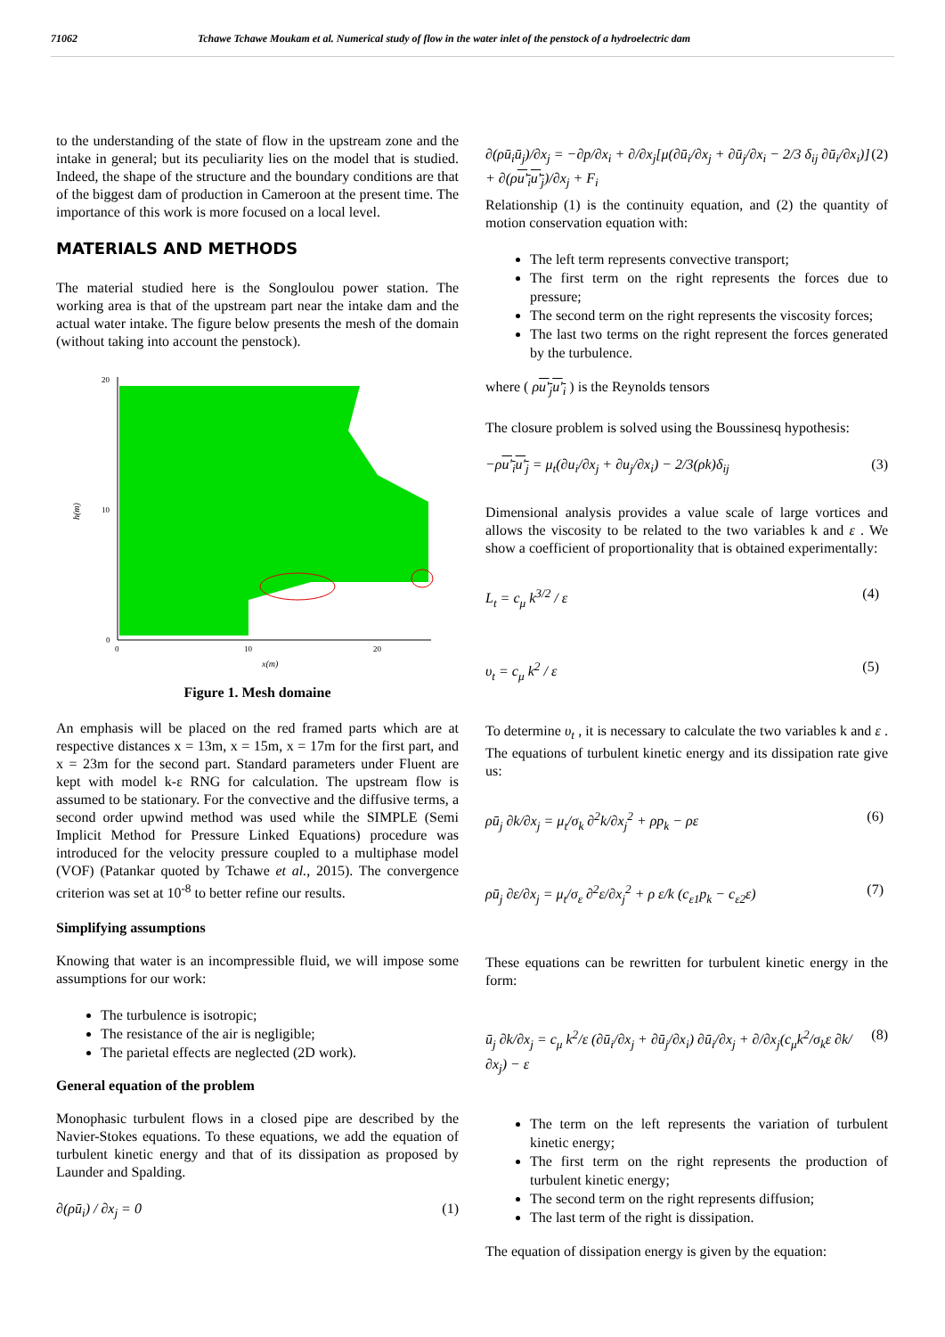71062 Tchawe Tchawe Moukam et al. Numerical study of flow in the water inlet of the penstock of a hydroelectric dam
to the understanding of the state of flow in the upstream zone and the intake in general; but its peculiarity lies on the model that is studied. Indeed, the shape of the structure and the boundary conditions are that of the biggest dam of production in Cameroon at the present time. The importance of this work is more focused on a local level.
MATERIALS AND METHODS
The material studied here is the Songloulou power station. The working area is that of the upstream part near the intake dam and the actual water intake. The figure below presents the mesh of the domain (without taking into account the penstock).
h(m)
20
10
0
0
10
20
x(m)
Figure 1. Mesh domaine
An emphasis will be placed on the red framed parts which are at respective distances x = 13m, x = 15m, x = 17m for the first part, and x = 23m for the second part. Standard parameters under Fluent are kept with model k-ε RNG for calculation. The upstream flow is assumed to be stationary. For the convective and the diffusive terms, a second order upwind method was used while the SIMPLE (Semi Implicit Method for Pressure Linked Equations) procedure was introduced for the velocity pressure coupled to a multiphase model (VOF) (Patankar quoted by Tchawe et al., 2015). The convergence criterion was set at 10<sup>-8</sup> to better refine our results.
Simplifying assumptions
Knowing that water is an incompressible fluid, we will impose some assumptions for our work:
The turbulence is isotropic;
The resistance of the air is negligible;
The parietal effects are neglected (2D work).
General equation of the problem
Monophasic turbulent flows in a closed pipe are described by the Navier-Stokes equations. To these equations, we add the equation of turbulent kinetic energy and that of its dissipation as proposed by Launder and Spalding.
∂(ρū<sub>i</sub>) / ∂x<sub>j</sub> = 0 (1)
∂(ρū<sub>i</sub>ū<sub>j</sub>)/∂x<sub>j</sub> = −∂p/∂x<sub>i</sub> + ∂/∂x<sub>j</sub>[μ(∂ū<sub>i</sub>/∂x<sub>j</sub> + ∂ū<sub>j</sub>/∂x<sub>i</sub> − 2/3 δ<sub>ij</sub> ∂ū<sub>i</sub>/∂x<sub>i</sub>)] + ∂(ρu'<sub>i</sub>u'<sub>j</sub>)/∂x<sub>j</sub> + F<sub>i</sub> (2)
Relationship (1) is the continuity equation, and (2) the quantity of motion conservation equation with:
The left term represents convective transport;
The first term on the right represents the forces due to pressure;
The second term on the right represents the viscosity forces;
The last two terms on the right represent the forces generated by the turbulence.
where ( ρu'<sub>j</sub>u'<sub>i</sub> ) is the Reynolds tensors
The closure problem is solved using the Boussinesq hypothesis:
−ρu'<sub>i</sub>u'<sub>j</sub> = μ<sub>t</sub>(∂u<sub>i</sub>/∂x<sub>j</sub> + ∂u<sub>j</sub>/∂x<sub>i</sub>) − 2/3(ρk)δ<sub>ij</sub> (3)
Dimensional analysis provides a value scale of large vortices and allows the viscosity to be related to the two variables k and ε . We show a coefficient of proportionality that is obtained experimentally:
L<sub>t</sub> = c<sub>μ</sub> k<sup>3/2</sup> / ε (4)
υ<sub>t</sub> = c<sub>μ</sub> k<sup>2</sup> / ε (5)
To determine υ<sub>t</sub> , it is necessary to calculate the two variables k and ε . The equations of turbulent kinetic energy and its dissipation rate give us:
ρū<sub>j</sub> ∂k/∂x<sub>j</sub> = μ<sub>t</sub>/σ<sub>k</sub> ∂<sup>2</sup>k/∂x<sub>j</sub><sup>2</sup> + ρp<sub>k</sub> − ρε (6)
ρū<sub>j</sub> ∂ε/∂x<sub>j</sub> = μ<sub>t</sub>/σ<sub>ε</sub> ∂<sup>2</sup>ε/∂x<sub>j</sub><sup>2</sup> + ρ ε/k (c<sub>ε1</sub>p<sub>k</sub> − c<sub>ε2</sub>ε) (7)
These equations can be rewritten for turbulent kinetic energy in the form:
ū<sub>j</sub> ∂k/∂x<sub>j</sub> = c<sub>μ</sub> k<sup>2</sup>/ε (∂ū<sub>i</sub>/∂x<sub>j</sub> + ∂ū<sub>j</sub>/∂x<sub>i</sub>) ∂ū<sub>i</sub>/∂x<sub>j</sub> + ∂/∂x<sub>j</sub>(c<sub>μ</sub>k<sup>2</sup>/σ<sub>k</sub>ε ∂k/∂x<sub>j</sub>) − ε (8)
The term on the left represents the variation of turbulent kinetic energy;
The first term on the right represents the production of turbulent kinetic energy;
The second term on the right represents diffusion;
The last term of the right is dissipation.
The equation of dissipation energy is given by the equation: